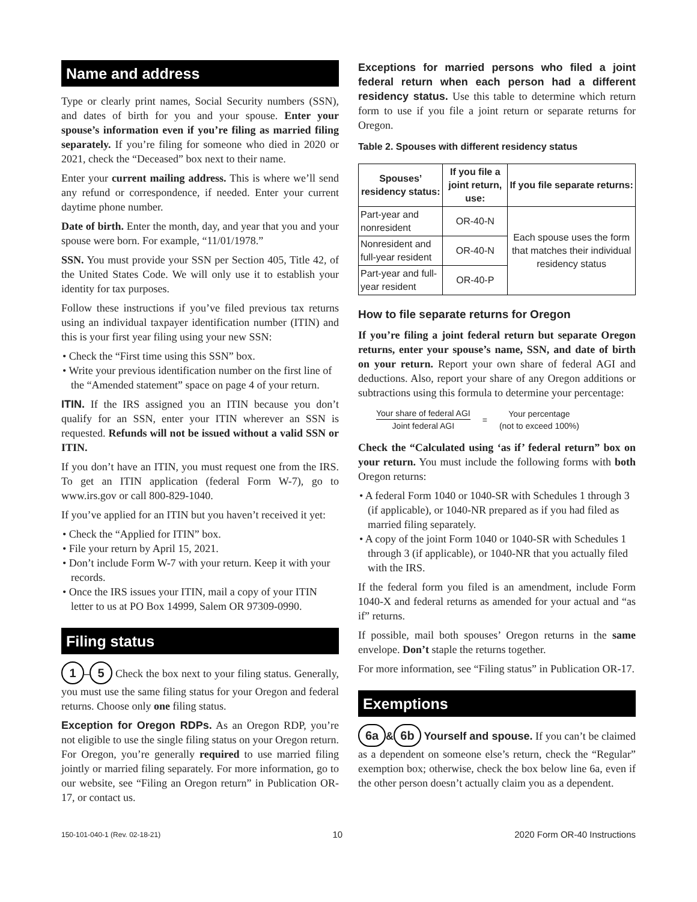Name and address
Type or clearly print names, Social Security numbers (SSN), and dates of birth for you and your spouse. Enter your spouse’s information even if you’re filing as married filing separately. If you’re filing for someone who died in 2020 or 2021, check the “Deceased” box next to their name.
Enter your current mailing address. This is where we’ll send any refund or correspondence, if needed. Enter your current daytime phone number.
Date of birth. Enter the month, day, and year that you and your spouse were born. For example, “11/01/1978.”
SSN. You must provide your SSN per Section 405, Title 42, of the United States Code. We will only use it to establish your identity for tax purposes.
Follow these instructions if you’ve filed previous tax returns using an individual taxpayer identification number (ITIN) and this is your first year filing using your new SSN:
• Check the “First time using this SSN” box.
• Write your previous identification number on the first line of the “Amended statement” space on page 4 of your return.
ITIN. If the IRS assigned you an ITIN because you don’t qualify for an SSN, enter your ITIN wherever an SSN is requested. Refunds will not be issued without a valid SSN or ITIN.
If you don’t have an ITIN, you must request one from the IRS. To get an ITIN application (federal Form W-7), go to www.irs.gov or call 800-829-1040.
If you’ve applied for an ITIN but you haven’t received it yet:
• Check the “Applied for ITIN” box.
• File your return by April 15, 2021.
• Don’t include Form W-7 with your return. Keep it with your records.
• Once the IRS issues your ITIN, mail a copy of your ITIN letter to us at PO Box 14999, Salem OR 97309-0990.
Filing status
1 – 5 Check the box next to your filing status. Generally, you must use the same filing status for your Oregon and federal returns. Choose only one filing status.
Exception for Oregon RDPs. As an Oregon RDP, you’re not eligible to use the single filing status on your Oregon return. For Oregon, you’re generally required to use married filing jointly or married filing separately. For more information, go to our website, see “Filing an Oregon return” in Publication OR-17, or contact us.
Exceptions for married persons who filed a joint federal return when each person had a different residency status. Use this table to determine which return form to use if you file a joint return or separate returns for Oregon.
Table 2. Spouses with different residency status
| Spouses’ residency status: | If you file a joint return, use: | If you file separate returns: |
| --- | --- | --- |
| Part-year and nonresident | OR-40-N | Each spouse uses the form that matches their individual residency status |
| Nonresident and full-year resident | OR-40-N | |
| Part-year and full-year resident | OR-40-P | |
How to file separate returns for Oregon
If you’re filing a joint federal return but separate Oregon returns, enter your spouse’s name, SSN, and date of birth on your return. Report your own share of federal AGI and deductions. Also, report your share of any Oregon additions or subtractions using this formula to determine your percentage:
Your share of federal AGI
Joint federal AGI
=
Your percentage
(not to exceed 100%)
Check the “Calculated using ‘as if’ federal return” box on your return. You must include the following forms with both Oregon returns:
• A federal Form 1040 or 1040-SR with Schedules 1 through 3 (if applicable), or 1040-NR prepared as if you had filed as married filing separately.
• A copy of the joint Form 1040 or 1040-SR with Schedules 1 through 3 (if applicable), or 1040-NR that you actually filed with the IRS.
If the federal form you filed is an amendment, include Form 1040-X and federal returns as amended for your actual and “as if” returns.
If possible, mail both spouses’ Oregon returns in the same envelope. Don’t staple the returns together.
For more information, see “Filing status” in Publication OR-17.
Exemptions
6a & 6b Yourself and spouse. If you can’t be claimed as a dependent on someone else’s return, check the “Regular” exemption box; otherwise, check the box below line 6a, even if the other person doesn’t actually claim you as a dependent.
150-101-040-1 (Rev. 02-18-21) 10 2020 Form OR-40 Instructions